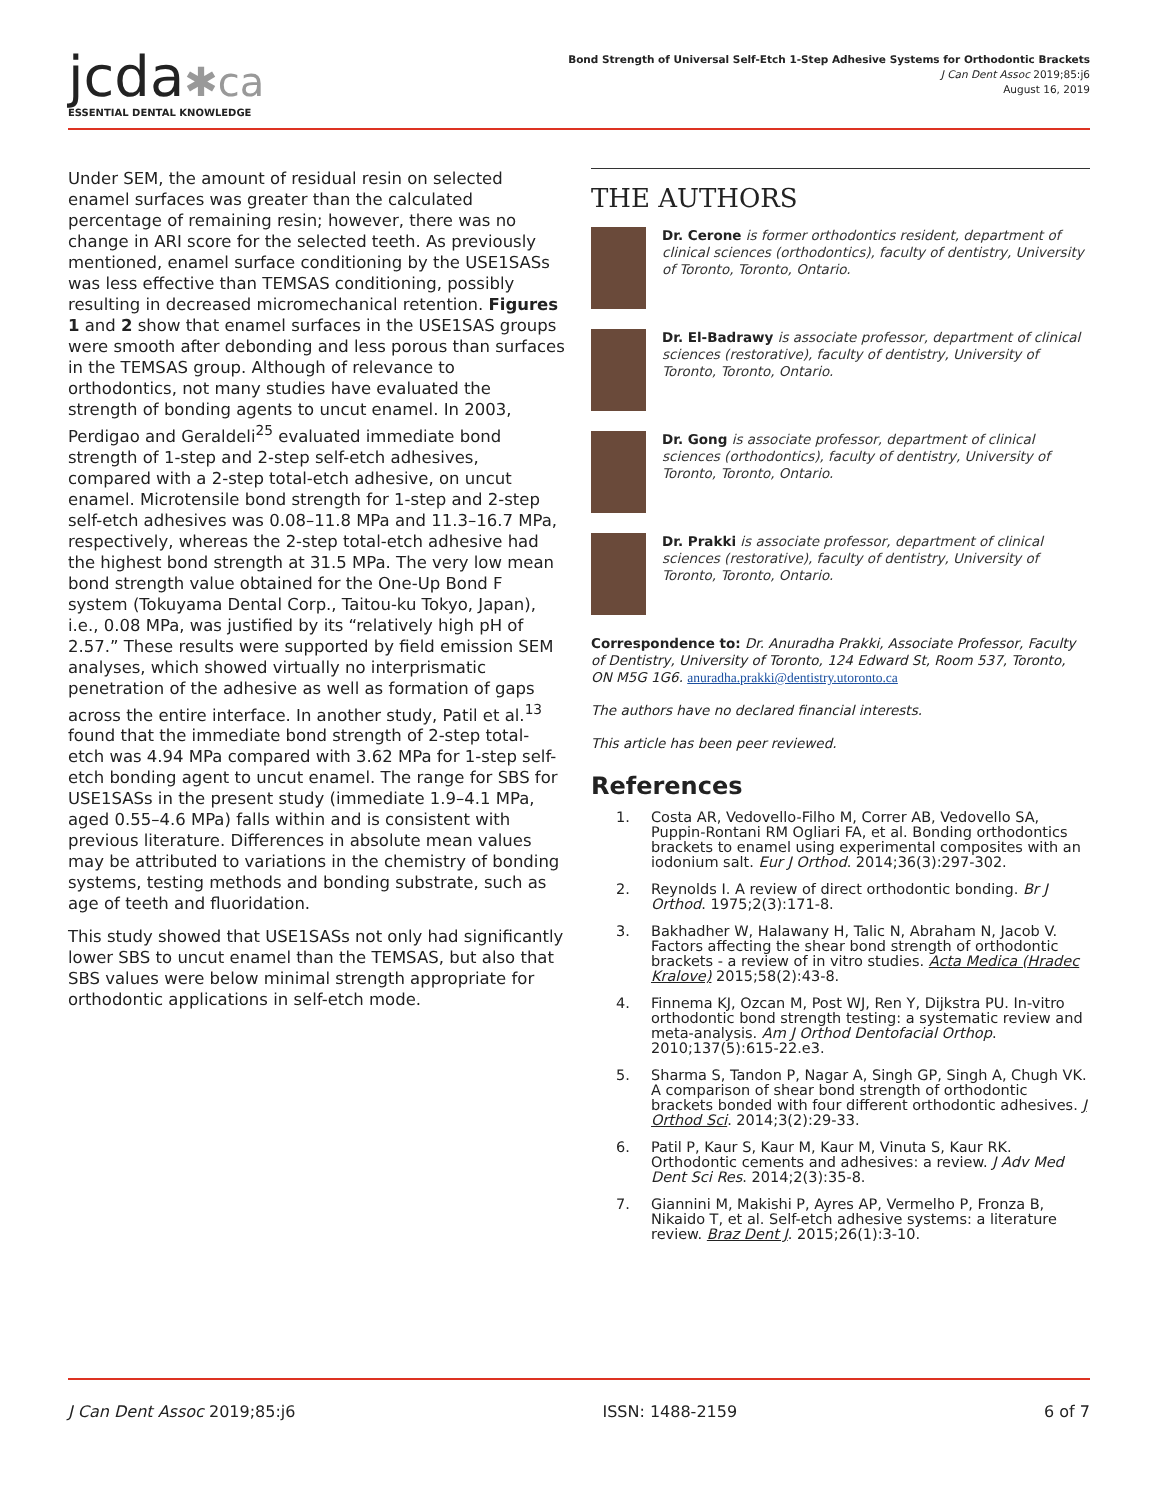jcda✱ca
ESSENTIAL DENTAL KNOWLEDGE
Bond Strength of Universal Self-Etch 1-Step Adhesive Systems for Orthodontic Brackets
J Can Dent Assoc 2019;85:j6
August 16, 2019
Under SEM, the amount of residual resin on selected enamel surfaces was greater than the calculated percentage of remaining resin; however, there was no change in ARI score for the selected teeth. As previously mentioned, enamel surface conditioning by the USE1SASs was less effective than TEMSAS conditioning, possibly resulting in decreased micromechanical retention. Figures 1 and 2 show that enamel surfaces in the USE1SAS groups were smooth after debonding and less porous than surfaces in the TEMSAS group. Although of relevance to orthodontics, not many studies have evaluated the strength of bonding agents to uncut enamel. In 2003, Perdigao and Geraldeli<sup>25</sup> evaluated immediate bond strength of 1-step and 2-step self-etch adhesives, compared with a 2-step total-etch adhesive, on uncut enamel. Microtensile bond strength for 1-step and 2-step self-etch adhesives was 0.08–11.8 MPa and 11.3–16.7 MPa, respectively, whereas the 2-step total-etch adhesive had the highest bond strength at 31.5 MPa. The very low mean bond strength value obtained for the One-Up Bond F system (Tokuyama Dental Corp., Taitou-ku Tokyo, Japan), i.e., 0.08 MPa, was justified by its “relatively high pH of 2.57.” These results were supported by field emission SEM analyses, which showed virtually no interprismatic penetration of the adhesive as well as formation of gaps across the entire interface. In another study, Patil et al.<sup>13</sup> found that the immediate bond strength of 2-step total-etch was 4.94 MPa compared with 3.62 MPa for 1-step self-etch bonding agent to uncut enamel. The range for SBS for USE1SASs in the present study (immediate 1.9–4.1 MPa, aged 0.55–4.6 MPa) falls within and is consistent with previous literature. Differences in absolute mean values may be attributed to variations in the chemistry of bonding systems, testing methods and bonding substrate, such as age of teeth and fluoridation.
This study showed that USE1SASs not only had significantly lower SBS to uncut enamel than the TEMSAS, but also that SBS values were below minimal strength appropriate for orthodontic applications in self-etch mode.
THE AUTHORS
Dr. Cerone is former orthodontics resident, department of clinical sciences (orthodontics), faculty of dentistry, University of Toronto, Toronto, Ontario.
Dr. El-Badrawy is associate professor, department of clinical sciences (restorative), faculty of dentistry, University of Toronto, Toronto, Ontario.
Dr. Gong is associate professor, department of clinical sciences (orthodontics), faculty of dentistry, University of Toronto, Toronto, Ontario.
Dr. Prakki is associate professor, department of clinical sciences (restorative), faculty of dentistry, University of Toronto, Toronto, Ontario.
Correspondence to: Dr. Anuradha Prakki, Associate Professor, Faculty of Dentistry, University of Toronto, 124 Edward St, Room 537, Toronto, ON M5G 1G6. anuradha.prakki@dentistry.utoronto.ca
The authors have no declared financial interests.
This article has been peer reviewed.
References
1. Costa AR, Vedovello-Filho M, Correr AB, Vedovello SA, Puppin-Rontani RM Ogliari FA, et al. Bonding orthodontics brackets to enamel using experimental composites with an iodonium salt. Eur J Orthod. 2014;36(3):297-302.
2. Reynolds I. A review of direct orthodontic bonding. Br J Orthod. 1975;2(3):171-8.
3. Bakhadher W, Halawany H, Talic N, Abraham N, Jacob V. Factors affecting the shear bond strength of orthodontic brackets - a review of in vitro studies. Acta Medica (Hradec Kralove) 2015;58(2):43-8.
4. Finnema KJ, Ozcan M, Post WJ, Ren Y, Dijkstra PU. In-vitro orthodontic bond strength testing: a systematic review and meta-analysis. Am J Orthod Dentofacial Orthop. 2010;137(5):615-22.e3.
5. Sharma S, Tandon P, Nagar A, Singh GP, Singh A, Chugh VK. A comparison of shear bond strength of orthodontic brackets bonded with four different orthodontic adhesives. J Orthod Sci. 2014;3(2):29-33.
6. Patil P, Kaur S, Kaur M, Kaur M, Vinuta S, Kaur RK. Orthodontic cements and adhesives: a review. J Adv Med Dent Sci Res. 2014;2(3):35-8.
7. Giannini M, Makishi P, Ayres AP, Vermelho P, Fronza B, Nikaido T, et al. Self-etch adhesive systems: a literature review. Braz Dent J. 2015;26(1):3-10.
J Can Dent Assoc 2019;85:j6 ISSN: 1488-2159 6 of 7